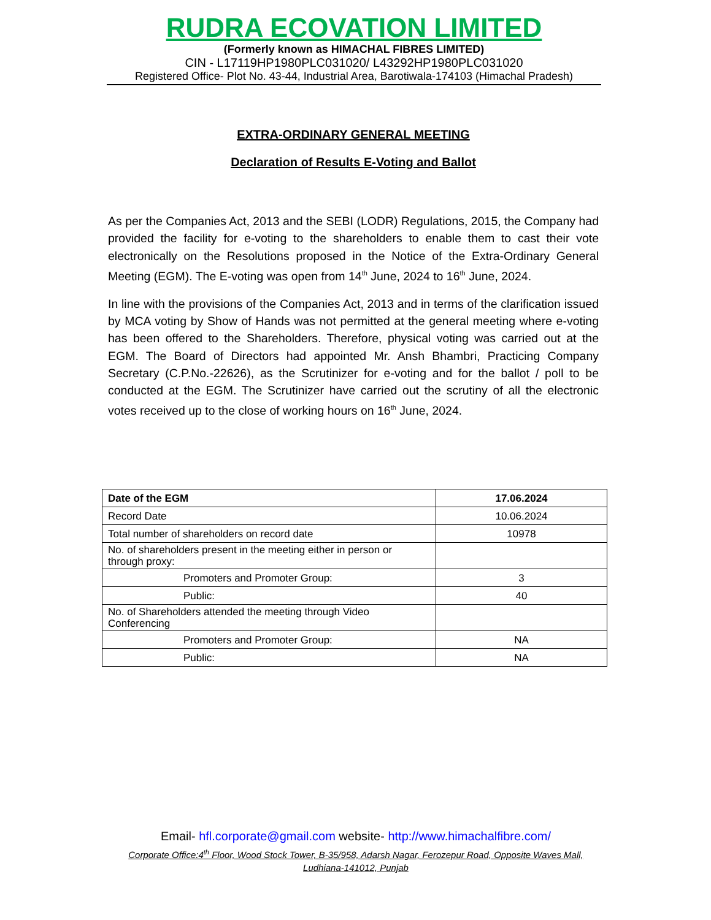RUDRA ECOVATION LIMITED
(Formerly known as HIMACHAL FIBRES LIMITED)
CIN - L17119HP1980PLC031020/ L43292HP1980PLC031020
Registered Office- Plot No. 43-44, Industrial Area, Barotiwala-174103 (Himachal Pradesh)
EXTRA-ORDINARY GENERAL MEETING
Declaration of Results E-Voting and Ballot
As per the Companies Act, 2013 and the SEBI (LODR) Regulations, 2015, the Company had provided the facility for e-voting to the shareholders to enable them to cast their vote electronically on the Resolutions proposed in the Notice of the Extra-Ordinary General Meeting (EGM). The E-voting was open from 14<sup>th</sup> June, 2024 to 16<sup>th</sup> June, 2024.
In line with the provisions of the Companies Act, 2013 and in terms of the clarification issued by MCA voting by Show of Hands was not permitted at the general meeting where e-voting has been offered to the Shareholders. Therefore, physical voting was carried out at the EGM. The Board of Directors had appointed Mr. Ansh Bhambri, Practicing Company Secretary (C.P.No.-22626), as the Scrutinizer for e-voting and for the ballot / poll to be conducted at the EGM. The Scrutinizer have carried out the scrutiny of all the electronic votes received up to the close of working hours on 16<sup>th</sup> June, 2024.
| Date of the EGM | 17.06.2024 |
| Record Date | 10.06.2024 |
| Total number of shareholders on record date | 10978 |
| No. of shareholders present in the meeting either in person or through proxy: | |
| Promoters and Promoter Group: | 3 |
| Public: | 40 |
| No. of Shareholders attended the meeting through Video Conferencing | |
| Promoters and Promoter Group: | NA |
| Public: | NA |
Email- hfl.corporate@gmail.com website- http://www.himachalfibre.com/
Corporate Office:4<sup>th</sup> Floor, Wood Stock Tower, B-35/958, Adarsh Nagar, Ferozepur Road, Opposite Waves Mall, Ludhiana-141012, Punjab